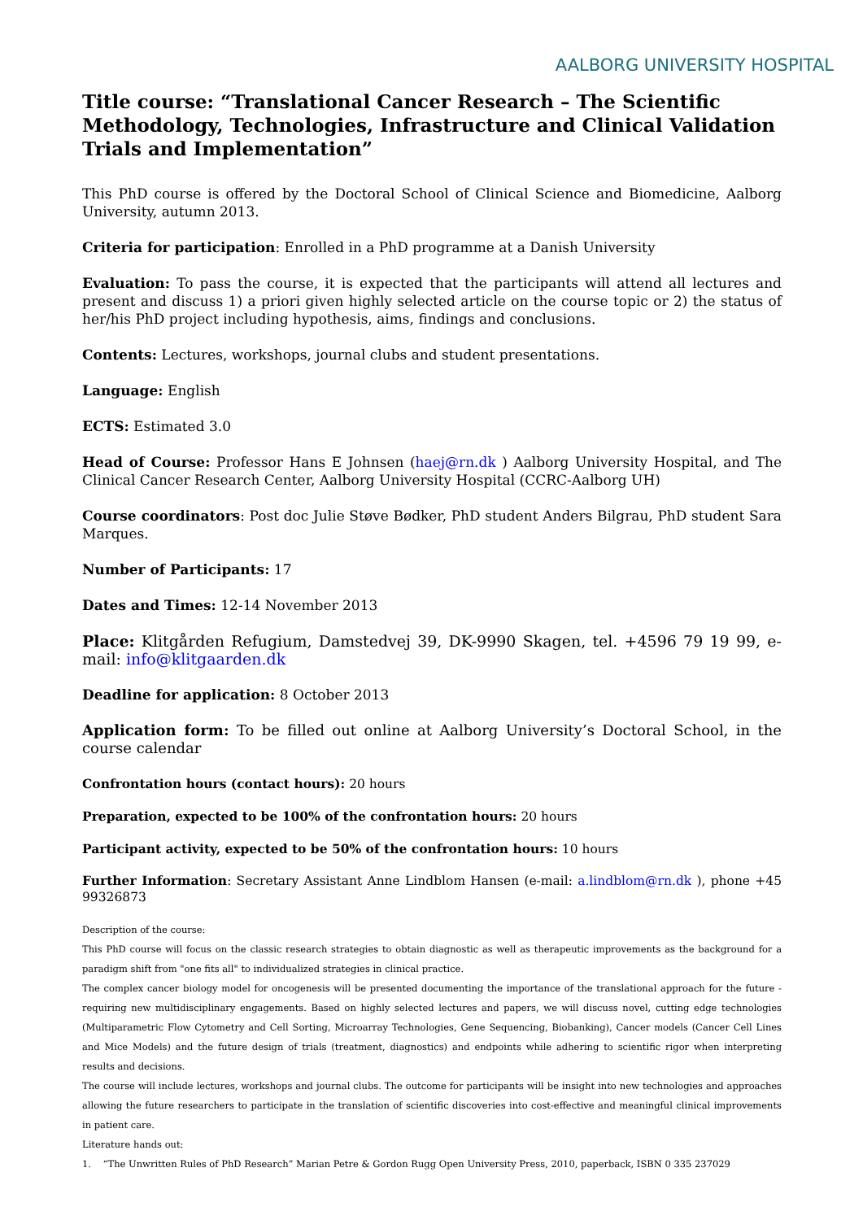AALBORG UNIVERSITY HOSPITAL
Title course: “Translational Cancer Research – The Scientific Methodology, Technologies, Infrastructure and Clinical Validation Trials and Implementation”
This PhD course is offered by the Doctoral School of Clinical Science and Biomedicine, Aalborg University, autumn 2013.
Criteria for participation: Enrolled in a PhD programme at a Danish University
Evaluation: To pass the course, it is expected that the participants will attend all lectures and present and discuss 1) a priori given highly selected article on the course topic or 2) the status of her/his PhD project including hypothesis, aims, findings and conclusions.
Contents: Lectures, workshops, journal clubs and student presentations.
Language: English
ECTS: Estimated 3.0
Head of Course: Professor Hans E Johnsen (haej@rn.dk ) Aalborg University Hospital, and The Clinical Cancer Research Center, Aalborg University Hospital (CCRC-Aalborg UH)
Course coordinators: Post doc Julie Støve Bødker, PhD student Anders Bilgrau, PhD student Sara Marques.
Number of Participants: 17
Dates and Times: 12-14 November 2013
Place: Klitgården Refugium, Damstedvej 39, DK-9990 Skagen, tel. +4596 79 19 99, e-mail: info@klitgaarden.dk
Deadline for application: 8 October 2013
Application form: To be filled out online at Aalborg University’s Doctoral School, in the course calendar
Confrontation hours (contact hours): 20 hours
Preparation, expected to be 100% of the confrontation hours: 20 hours
Participant activity, expected to be 50% of the confrontation hours: 10 hours
Further Information: Secretary Assistant Anne Lindblom Hansen (e-mail: a.lindblom@rn.dk ), phone +45 99326873
Description of the course:
This PhD course will focus on the classic research strategies to obtain diagnostic as well as therapeutic improvements as the background for a paradigm shift from "one fits all" to individualized strategies in clinical practice.
The complex cancer biology model for oncogenesis will be presented documenting the importance of the translational approach for the future - requiring new multidisciplinary engagements. Based on highly selected lectures and papers, we will discuss novel, cutting edge technologies (Multiparametric Flow Cytometry and Cell Sorting, Microarray Technologies, Gene Sequencing, Biobanking), Cancer models (Cancer Cell Lines and Mice Models) and the future design of trials (treatment, diagnostics) and endpoints while adhering to scientific rigor when interpreting results and decisions.
The course will include lectures, workshops and journal clubs. The outcome for participants will be insight into new technologies and approaches allowing the future researchers to participate in the translation of scientific discoveries into cost-effective and meaningful clinical improvements in patient care.
Literature hands out:
1. “The Unwritten Rules of PhD Research” Marian Petre & Gordon Rugg Open University Press, 2010, paperback, ISBN 0 335 237029